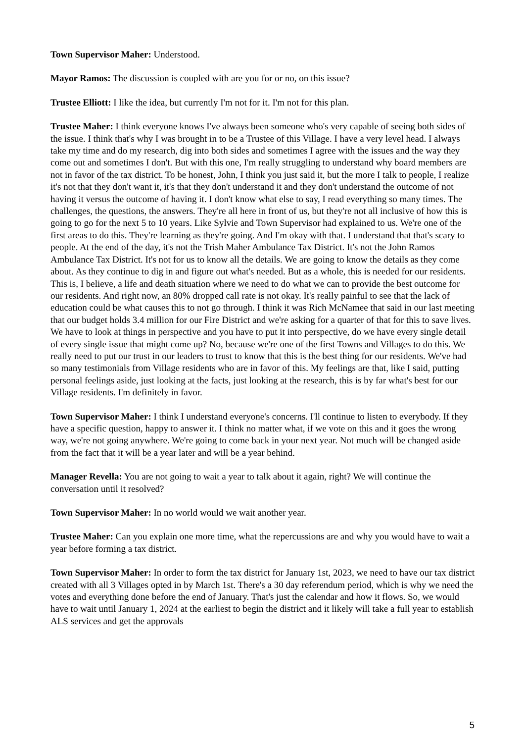Town Supervisor Maher: Understood.
Mayor Ramos: The discussion is coupled with are you for or no, on this issue?
Trustee Elliott: I like the idea, but currently I'm not for it. I'm not for this plan.
Trustee Maher: I think everyone knows I've always been someone who's very capable of seeing both sides of the issue. I think that's why I was brought in to be a Trustee of this Village. I have a very level head. I always take my time and do my research, dig into both sides and sometimes I agree with the issues and the way they come out and sometimes I don't. But with this one, I'm really struggling to understand why board members are not in favor of the tax district. To be honest, John, I think you just said it, but the more I talk to people, I realize it's not that they don't want it, it's that they don't understand it and they don't understand the outcome of not having it versus the outcome of having it. I don't know what else to say, I read everything so many times. The challenges, the questions, the answers. They're all here in front of us, but they're not all inclusive of how this is going to go for the next 5 to 10 years. Like Sylvie and Town Supervisor had explained to us. We're one of the first areas to do this. They're learning as they're going. And I'm okay with that. I understand that that's scary to people. At the end of the day, it's not the Trish Maher Ambulance Tax District. It's not the John Ramos Ambulance Tax District. It's not for us to know all the details. We are going to know the details as they come about. As they continue to dig in and figure out what's needed. But as a whole, this is needed for our residents. This is, I believe, a life and death situation where we need to do what we can to provide the best outcome for our residents. And right now, an 80% dropped call rate is not okay. It's really painful to see that the lack of education could be what causes this to not go through. I think it was Rich McNamee that said in our last meeting that our budget holds 3.4 million for our Fire District and we're asking for a quarter of that for this to save lives. We have to look at things in perspective and you have to put it into perspective, do we have every single detail of every single issue that might come up? No, because we're one of the first Towns and Villages to do this. We really need to put our trust in our leaders to trust to know that this is the best thing for our residents. We've had so many testimonials from Village residents who are in favor of this. My feelings are that, like I said, putting personal feelings aside, just looking at the facts, just looking at the research, this is by far what's best for our Village residents. I'm definitely in favor.
Town Supervisor Maher: I think I understand everyone's concerns. I'll continue to listen to everybody. If they have a specific question, happy to answer it. I think no matter what, if we vote on this and it goes the wrong way, we're not going anywhere. We're going to come back in your next year. Not much will be changed aside from the fact that it will be a year later and will be a year behind.
Manager Revella: You are not going to wait a year to talk about it again, right? We will continue the conversation until it resolved?
Town Supervisor Maher: In no world would we wait another year.
Trustee Maher: Can you explain one more time, what the repercussions are and why you would have to wait a year before forming a tax district.
Town Supervisor Maher: In order to form the tax district for January 1st, 2023, we need to have our tax district created with all 3 Villages opted in by March 1st. There's a 30 day referendum period, which is why we need the votes and everything done before the end of January. That's just the calendar and how it flows. So, we would have to wait until January 1, 2024 at the earliest to begin the district and it likely will take a full year to establish ALS services and get the approvals
5